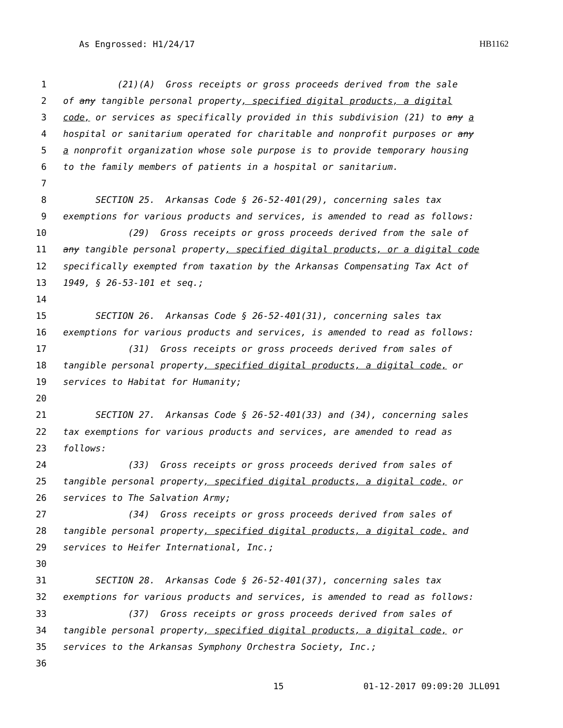As Engrossed: H1/24/17 HB1162
1 (21)(A) Gross receipts or gross proceeds derived from the sale
2 of any tangible personal property, specified digital products, a digital
3 code, or services as specifically provided in this subdivision (21) to any a
4 hospital or sanitarium operated for charitable and nonprofit purposes or any
5 a nonprofit organization whose sole purpose is to provide temporary housing
6 to the family members of patients in a hospital or sanitarium.
7
8 SECTION 25. Arkansas Code § 26-52-401(29), concerning sales tax
9 exemptions for various products and services, is amended to read as follows:
10 (29) Gross receipts or gross proceeds derived from the sale of
11 any tangible personal property, specified digital products, or a digital code
12 specifically exempted from taxation by the Arkansas Compensating Tax Act of
13 1949, § 26-53-101 et seq.;
14
15 SECTION 26. Arkansas Code § 26-52-401(31), concerning sales tax
16 exemptions for various products and services, is amended to read as follows:
17 (31) Gross receipts or gross proceeds derived from sales of
18 tangible personal property, specified digital products, a digital code, or
19 services to Habitat for Humanity;
20
21 SECTION 27. Arkansas Code § 26-52-401(33) and (34), concerning sales
22 tax exemptions for various products and services, are amended to read as
23 follows:
24 (33) Gross receipts or gross proceeds derived from sales of
25 tangible personal property, specified digital products, a digital code, or
26 services to The Salvation Army;
27 (34) Gross receipts or gross proceeds derived from sales of
28 tangible personal property, specified digital products, a digital code, and
29 services to Heifer International, Inc.;
30
31 SECTION 28. Arkansas Code § 26-52-401(37), concerning sales tax
32 exemptions for various products and services, is amended to read as follows:
33 (37) Gross receipts or gross proceeds derived from sales of
34 tangible personal property, specified digital products, a digital code, or
35 services to the Arkansas Symphony Orchestra Society, Inc.;
36
15 01-12-2017 09:09:20 JLL091